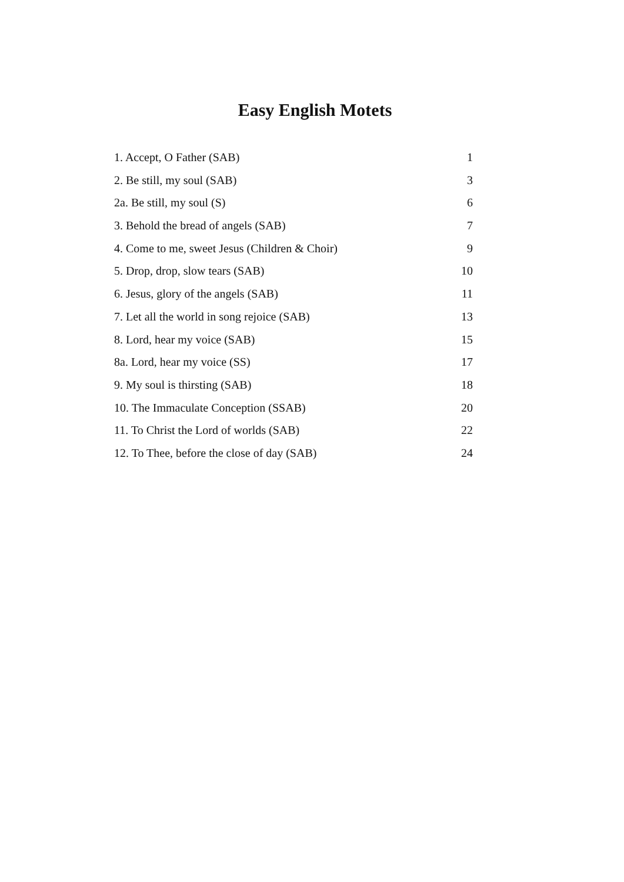Easy English Motets
1. Accept, O Father (SAB) 1
2. Be still, my soul (SAB) 3
2a. Be still, my soul (S) 6
3. Behold the bread of angels (SAB) 7
4. Come to me, sweet Jesus (Children & Choir) 9
5. Drop, drop, slow tears (SAB) 10
6. Jesus, glory of the angels (SAB) 11
7. Let all the world in song rejoice (SAB) 13
8. Lord, hear my voice (SAB) 15
8a. Lord, hear my voice (SS) 17
9. My soul is thirsting (SAB) 18
10. The Immaculate Conception (SSAB) 20
11. To Christ the Lord of worlds (SAB) 22
12. To Thee, before the close of day (SAB) 24